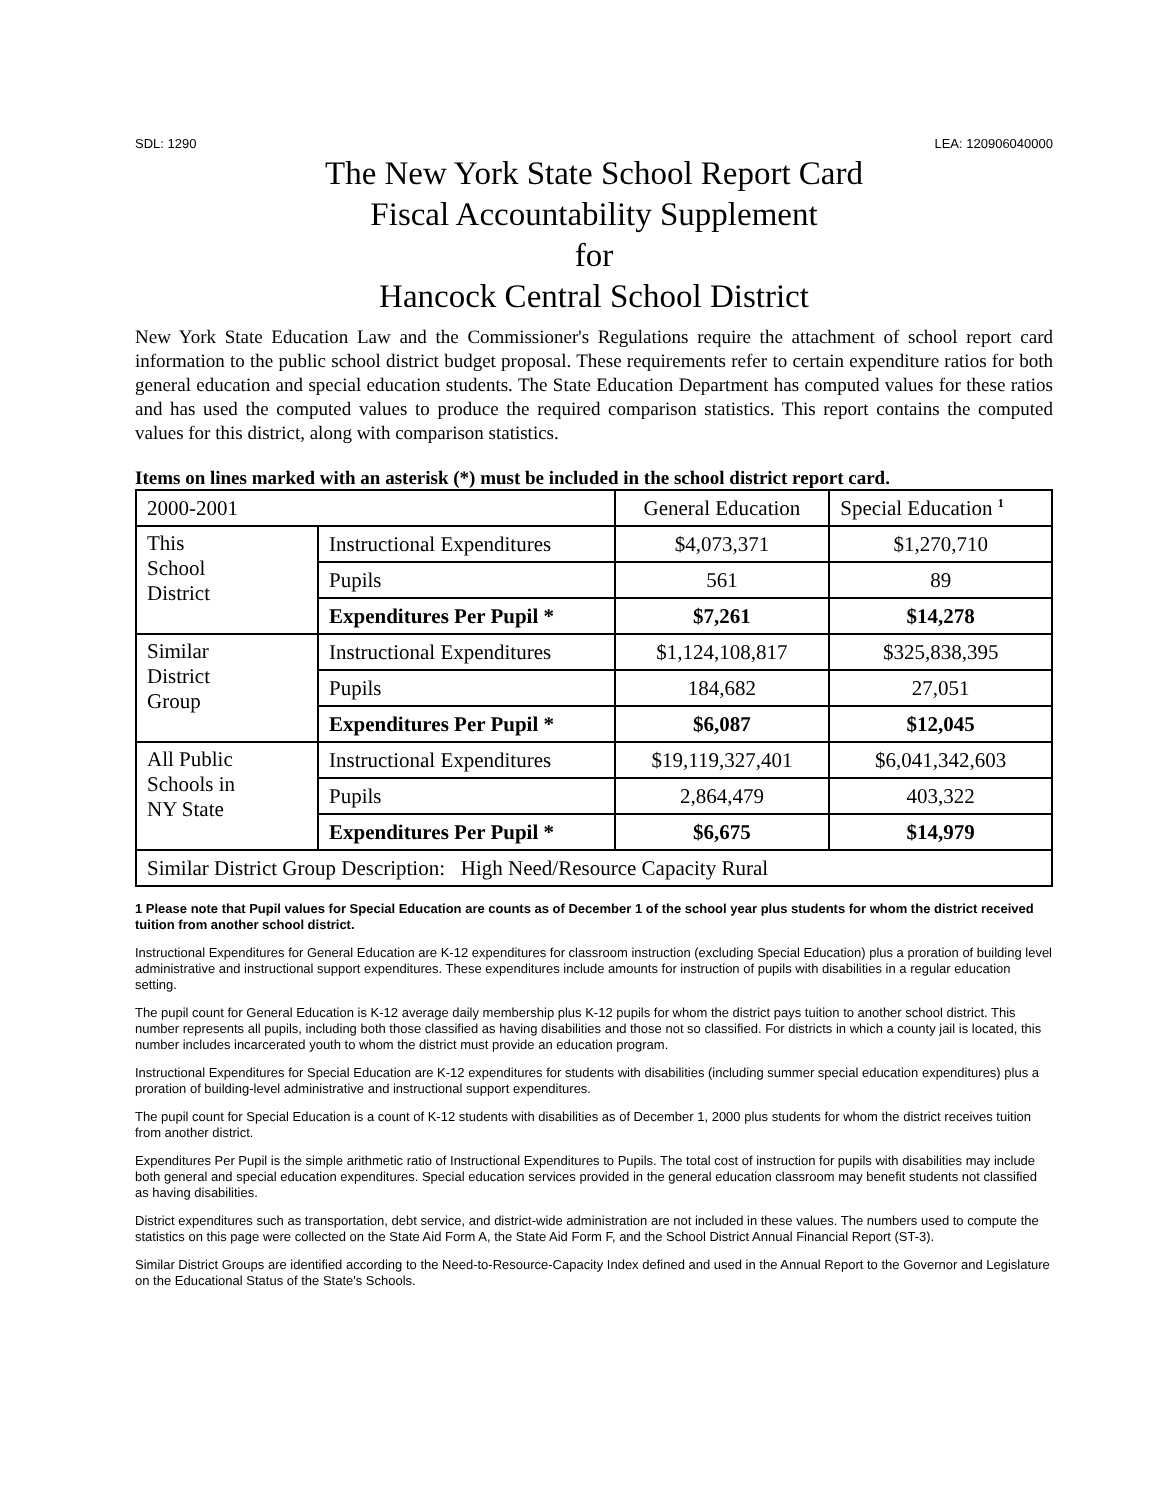SDL: 1290 LEA: 120906040000
The New York State School Report Card
Fiscal Accountability Supplement
for
Hancock Central School District
New York State Education Law and the Commissioner's Regulations require the attachment of school report card information to the public school district budget proposal. These requirements refer to certain expenditure ratios for both general education and special education students. The State Education Department has computed values for these ratios and has used the computed values to produce the required comparison statistics. This report contains the computed values for this district, along with comparison statistics.
Items on lines marked with an asterisk (*) must be included in the school district report card.
| 2000-2001 | | General Education | Special Education <sup>1</sup> |
| This School District | Instructional Expenditures | $4,073,371 | $1,270,710 |
| | Pupils | 561 | 89 |
| | Expenditures Per Pupil * | $7,261 | $14,278 |
| Similar District Group | Instructional Expenditures | $1,124,108,817 | $325,838,395 |
| | Pupils | 184,682 | 27,051 |
| | Expenditures Per Pupil * | $6,087 | $12,045 |
| All Public Schools in NY State | Instructional Expenditures | $19,119,327,401 | $6,041,342,603 |
| | Pupils | 2,864,479 | 403,322 |
| | Expenditures Per Pupil * | $6,675 | $14,979 |
| Similar District Group Description: High Need/Resource Capacity Rural | | | |
1 Please note that Pupil values for Special Education are counts as of December 1 of the school year plus students for whom the district received tuition from another school district.
Instructional Expenditures for General Education are K-12 expenditures for classroom instruction (excluding Special Education) plus a proration of building level administrative and instructional support expenditures. These expenditures include amounts for instruction of pupils with disabilities in a regular education setting.
The pupil count for General Education is K-12 average daily membership plus K-12 pupils for whom the district pays tuition to another school district. This number represents all pupils, including both those classified as having disabilities and those not so classified. For districts in which a county jail is located, this number includes incarcerated youth to whom the district must provide an education program.
Instructional Expenditures for Special Education are K-12 expenditures for students with disabilities (including summer special education expenditures) plus a proration of building-level administrative and instructional support expenditures.
The pupil count for Special Education is a count of K-12 students with disabilities as of December 1, 2000 plus students for whom the district receives tuition from another district.
Expenditures Per Pupil is the simple arithmetic ratio of Instructional Expenditures to Pupils. The total cost of instruction for pupils with disabilities may include both general and special education expenditures. Special education services provided in the general education classroom may benefit students not classified as having disabilities.
District expenditures such as transportation, debt service, and district-wide administration are not included in these values. The numbers used to compute the statistics on this page were collected on the State Aid Form A, the State Aid Form F, and the School District Annual Financial Report (ST-3).
Similar District Groups are identified according to the Need-to-Resource-Capacity Index defined and used in the Annual Report to the Governor and Legislature on the Educational Status of the State's Schools.